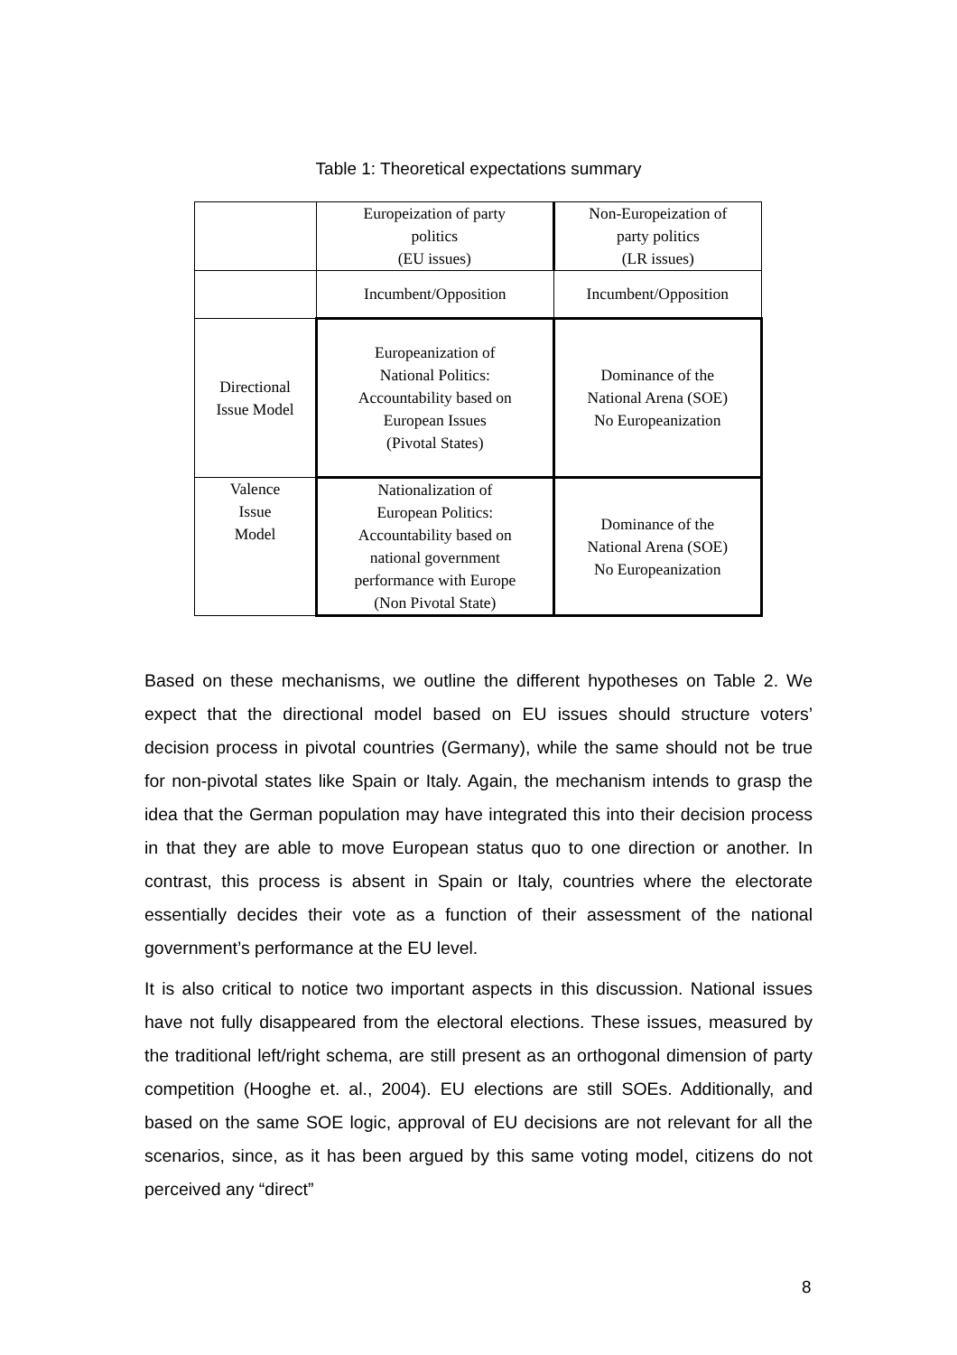Table 1: Theoretical expectations summary
| | Europeization of party politics (EU issues) | Non-Europeization of party politics (LR issues) |
| | Incumbent/Opposition | Incumbent/Opposition |
| Directional Issue Model | Europeanization of National Politics: Accountability based on European Issues (Pivotal States) | Dominance of the National Arena (SOE) No Europeanization |
| Valence Issue Model | Nationalization of European Politics: Accountability based on national government performance with Europe (Non Pivotal State) | Dominance of the National Arena (SOE) No Europeanization |
Based on these mechanisms, we outline the different hypotheses on Table 2. We expect that the directional model based on EU issues should structure voters’ decision process in pivotal countries (Germany), while the same should not be true for non-pivotal states like Spain or Italy. Again, the mechanism intends to grasp the idea that the German population may have integrated this into their decision process in that they are able to move European status quo to one direction or another. In contrast, this process is absent in Spain or Italy, countries where the electorate essentially decides their vote as a function of their assessment of the national government’s performance at the EU level.
It is also critical to notice two important aspects in this discussion. National issues have not fully disappeared from the electoral elections. These issues, measured by the traditional left/right schema, are still present as an orthogonal dimension of party competition (Hooghe et. al., 2004). EU elections are still SOEs. Additionally, and based on the same SOE logic, approval of EU decisions are not relevant for all the scenarios, since, as it has been argued by this same voting model, citizens do not perceived any “direct”
8